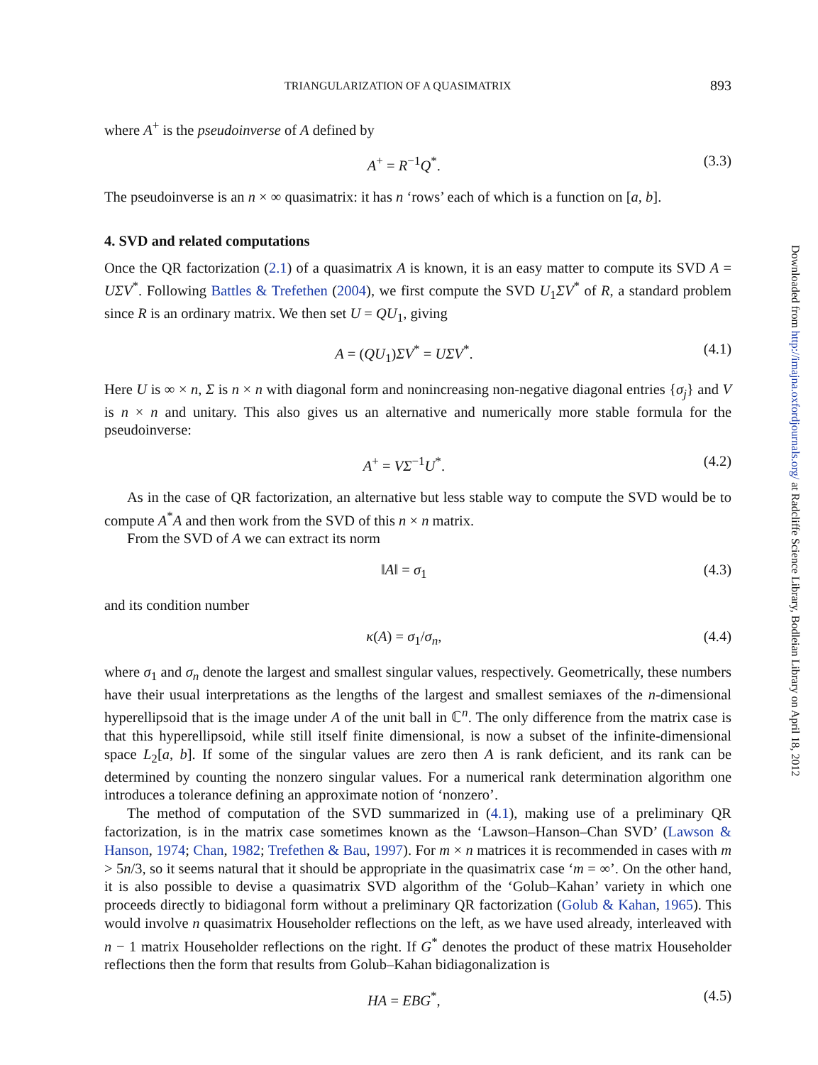TRIANGULARIZATION OF A QUASIMATRIX 893
where A<sup>+</sup> is the pseudoinverse of A defined by
A<sup>+</sup> = R<sup>−1</sup>Q<sup>*</sup>. (3.3)
The pseudoinverse is an n × ∞ quasimatrix: it has n ‘rows’ each of which is a function on [a, b].
4. SVD and related computations
Once the QR factorization (2.1) of a quasimatrix A is known, it is an easy matter to compute its SVD A = UΣV<sup>*</sup>. Following Battles & Trefethen (2004), we first compute the SVD U<sub>1</sub>ΣV<sup>*</sup> of R, a standard problem since R is an ordinary matrix. We then set U = QU<sub>1</sub>, giving
A = (QU<sub>1</sub>)ΣV<sup>*</sup> = UΣV<sup>*</sup>. (4.1)
Here U is ∞ × n, Σ is n × n with diagonal form and nonincreasing non-negative diagonal entries {σ<sub>j</sub>} and V is n × n and unitary. This also gives us an alternative and numerically more stable formula for the pseudoinverse:
A<sup>+</sup> = VΣ<sup>−1</sup>U<sup>*</sup>. (4.2)
As in the case of QR factorization, an alternative but less stable way to compute the SVD would be to compute A<sup>*</sup>A and then work from the SVD of this n × n matrix.
From the SVD of A we can extract its norm
‖A‖ = σ<sub>1</sub> (4.3)
and its condition number
κ(A) = σ<sub>1</sub>/σ<sub>n</sub>, (4.4)
where σ<sub>1</sub> and σ<sub>n</sub> denote the largest and smallest singular values, respectively. Geometrically, these numbers have their usual interpretations as the lengths of the largest and smallest semiaxes of the n-dimensional hyperellipsoid that is the image under A of the unit ball in ℂ<sup>n</sup>. The only difference from the matrix case is that this hyperellipsoid, while still itself finite dimensional, is now a subset of the infinite-dimensional space L<sub>2</sub>[a, b]. If some of the singular values are zero then A is rank deficient, and its rank can be determined by counting the nonzero singular values. For a numerical rank determination algorithm one introduces a tolerance defining an approximate notion of ‘nonzero’.
The method of computation of the SVD summarized in (4.1), making use of a preliminary QR factorization, is in the matrix case sometimes known as the ‘Lawson–Hanson–Chan SVD’ (Lawson & Hanson, 1974; Chan, 1982; Trefethen & Bau, 1997). For m × n matrices it is recommended in cases with m > 5n/3, so it seems natural that it should be appropriate in the quasimatrix case ‘m = ∞’. On the other hand, it is also possible to devise a quasimatrix SVD algorithm of the ‘Golub–Kahan’ variety in which one proceeds directly to bidiagonal form without a preliminary QR factorization (Golub & Kahan, 1965). This would involve n quasimatrix Householder reflections on the left, as we have used already, interleaved with n − 1 matrix Householder reflections on the right. If G<sup>*</sup> denotes the product of these matrix Householder reflections then the form that results from Golub–Kahan bidiagonalization is
HA = EBG<sup>*</sup>, (4.5)
Downloaded from http://imajna.oxfordjournals.org/ at Radcliffe Science Library, Bodleian Library on April 18, 2012